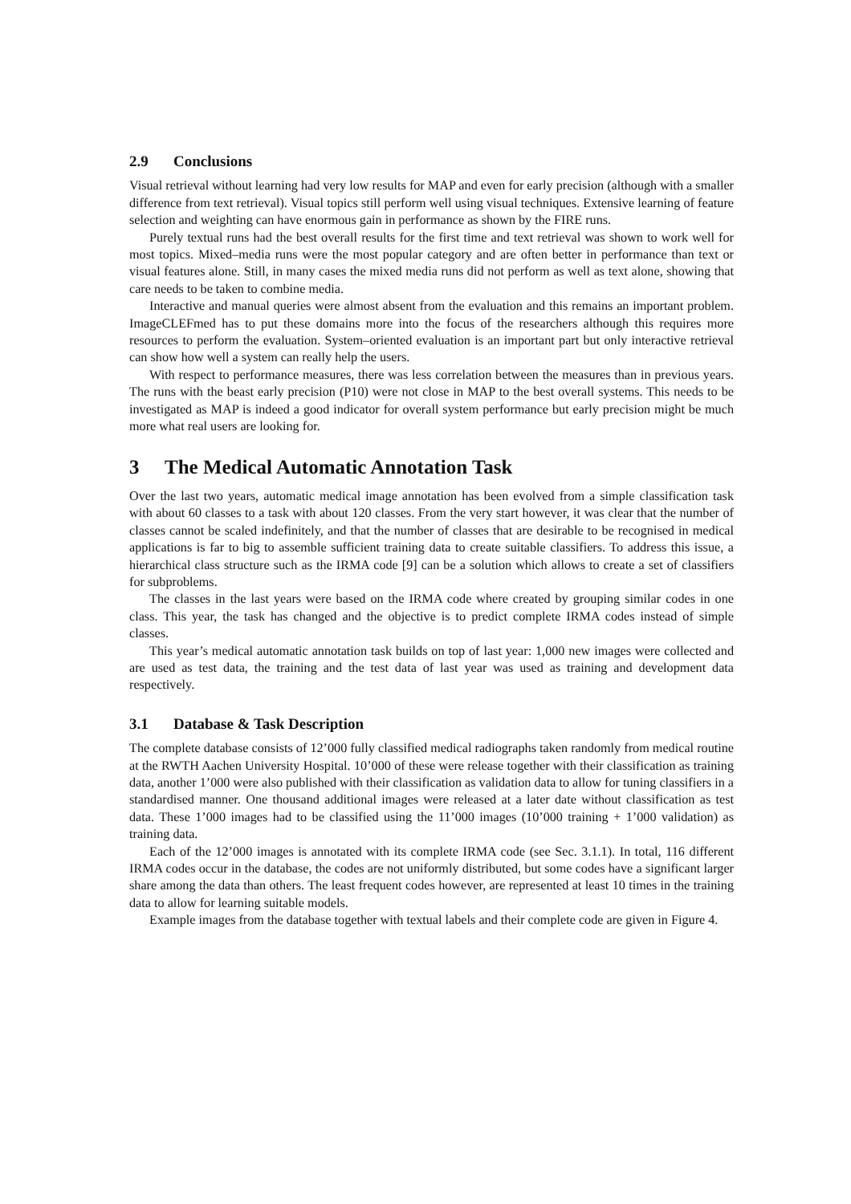2.9 Conclusions
Visual retrieval without learning had very low results for MAP and even for early precision (although with a smaller difference from text retrieval). Visual topics still perform well using visual techniques. Extensive learning of feature selection and weighting can have enormous gain in performance as shown by the FIRE runs.
Purely textual runs had the best overall results for the first time and text retrieval was shown to work well for most topics. Mixed–media runs were the most popular category and are often better in performance than text or visual features alone. Still, in many cases the mixed media runs did not perform as well as text alone, showing that care needs to be taken to combine media.
Interactive and manual queries were almost absent from the evaluation and this remains an important problem. ImageCLEFmed has to put these domains more into the focus of the researchers although this requires more resources to perform the evaluation. System–oriented evaluation is an important part but only interactive retrieval can show how well a system can really help the users.
With respect to performance measures, there was less correlation between the measures than in previous years. The runs with the beast early precision (P10) were not close in MAP to the best overall systems. This needs to be investigated as MAP is indeed a good indicator for overall system performance but early precision might be much more what real users are looking for.
3 The Medical Automatic Annotation Task
Over the last two years, automatic medical image annotation has been evolved from a simple classification task with about 60 classes to a task with about 120 classes. From the very start however, it was clear that the number of classes cannot be scaled indefinitely, and that the number of classes that are desirable to be recognised in medical applications is far to big to assemble sufficient training data to create suitable classifiers. To address this issue, a hierarchical class structure such as the IRMA code [9] can be a solution which allows to create a set of classifiers for subproblems.
The classes in the last years were based on the IRMA code where created by grouping similar codes in one class. This year, the task has changed and the objective is to predict complete IRMA codes instead of simple classes.
This year’s medical automatic annotation task builds on top of last year: 1,000 new images were collected and are used as test data, the training and the test data of last year was used as training and development data respectively.
3.1 Database & Task Description
The complete database consists of 12’000 fully classified medical radiographs taken randomly from medical routine at the RWTH Aachen University Hospital. 10’000 of these were release together with their classification as training data, another 1’000 were also published with their classification as validation data to allow for tuning classifiers in a standardised manner. One thousand additional images were released at a later date without classification as test data. These 1’000 images had to be classified using the 11’000 images (10’000 training + 1’000 validation) as training data.
Each of the 12’000 images is annotated with its complete IRMA code (see Sec. 3.1.1). In total, 116 different IRMA codes occur in the database, the codes are not uniformly distributed, but some codes have a significant larger share among the data than others. The least frequent codes however, are represented at least 10 times in the training data to allow for learning suitable models.
Example images from the database together with textual labels and their complete code are given in Figure 4.